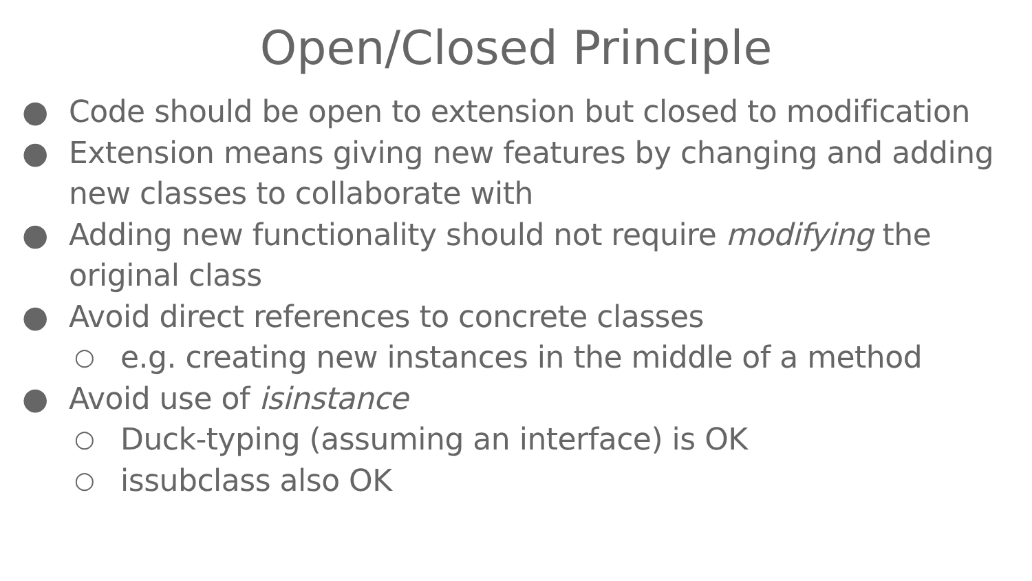Open/Closed Principle
● Code should be open to extension but closed to modification
● Extension means giving new features by changing and adding new classes to collaborate with
● Adding new functionality should not require modifying the original class
● Avoid direct references to concrete classes
○ e.g. creating new instances in the middle of a method
● Avoid use of isinstance
○ Duck-typing (assuming an interface) is OK
○ issubclass also OK